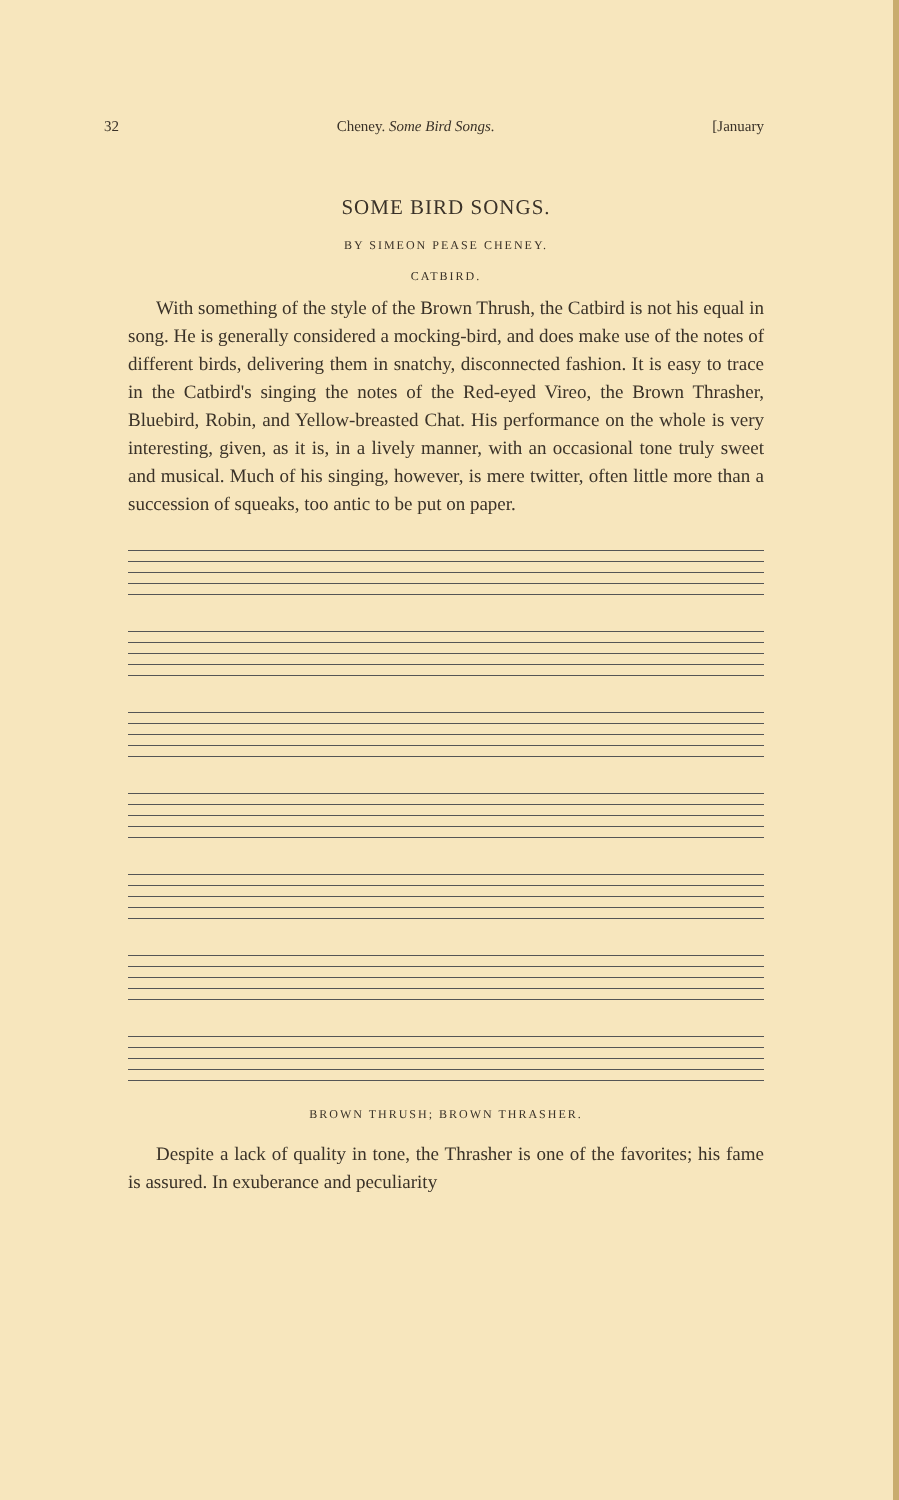32 Cheney. Some Bird Songs. [January
SOME BIRD SONGS.
BY SIMEON PEASE CHENEY.
CATBIRD.
With something of the style of the Brown Thrush, the Catbird is not his equal in song. He is generally considered a mocking-bird, and does make use of the notes of different birds, delivering them in snatchy, disconnected fashion. It is easy to trace in the Catbird's singing the notes of the Red-eyed Vireo, the Brown Thrasher, Bluebird, Robin, and Yellow-breasted Chat. His performance on the whole is very interesting, given, as it is, in a lively manner, with an occasional tone truly sweet and musical. Much of his singing, however, is mere twitter, often little more than a succession of squeaks, too antic to be put on paper.
BROWN THRUSH; BROWN THRASHER.
Despite a lack of quality in tone, the Thrasher is one of the favorites; his fame is assured. In exuberance and peculiarity